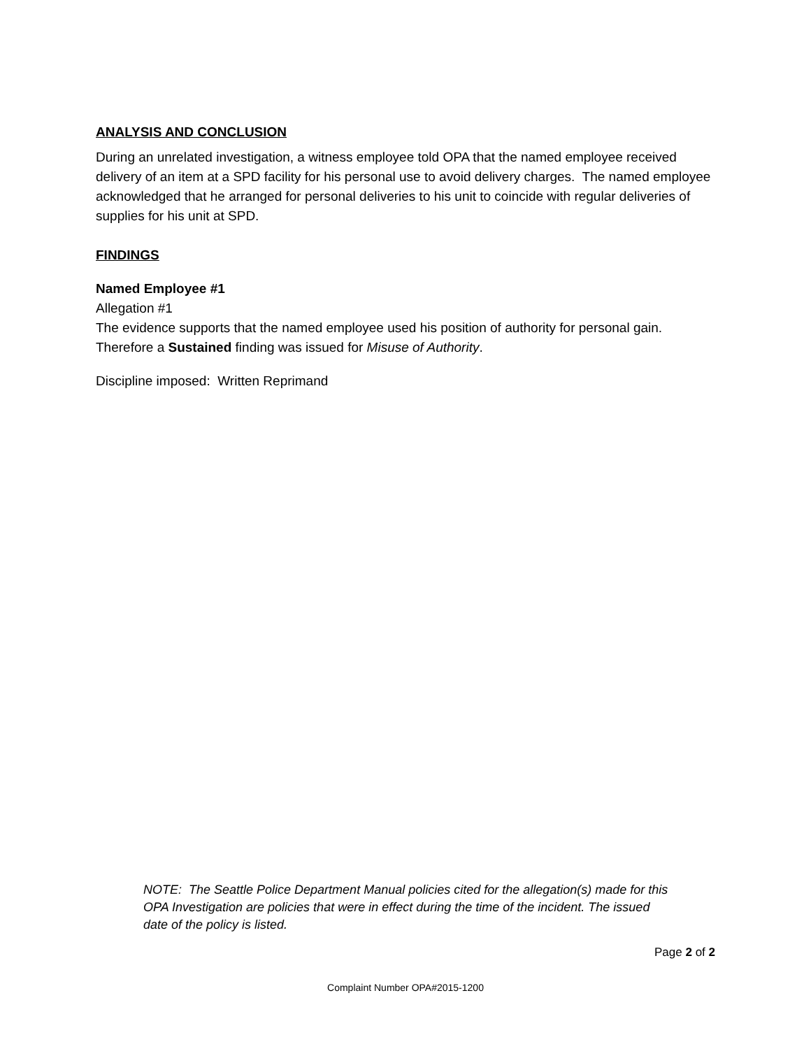ANALYSIS AND CONCLUSION
During an unrelated investigation, a witness employee told OPA that the named employee received delivery of an item at a SPD facility for his personal use to avoid delivery charges. The named employee acknowledged that he arranged for personal deliveries to his unit to coincide with regular deliveries of supplies for his unit at SPD.
FINDINGS
Named Employee #1
Allegation #1
The evidence supports that the named employee used his position of authority for personal gain. Therefore a Sustained finding was issued for Misuse of Authority.
Discipline imposed: Written Reprimand
NOTE: The Seattle Police Department Manual policies cited for the allegation(s) made for this OPA Investigation are policies that were in effect during the time of the incident. The issued date of the policy is listed.
Page 2 of 2
Complaint Number OPA#2015-1200